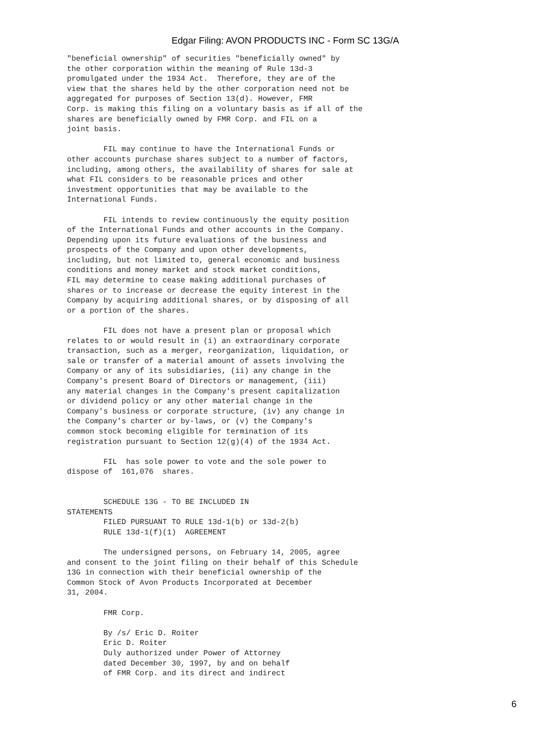Edgar Filing: AVON PRODUCTS INC - Form SC 13G/A
"beneficial ownership" of securities "beneficially owned" by
the other corporation within the meaning of Rule 13d-3
promulgated under the 1934 Act.  Therefore, they are of the
view that the shares held by the other corporation need not be
aggregated for purposes of Section 13(d). However, FMR
Corp. is making this filing on a voluntary basis as if all of the
shares are beneficially owned by FMR Corp. and FIL on a
joint basis.

        FIL may continue to have the International Funds or
other accounts purchase shares subject to a number of factors,
including, among others, the availability of shares for sale at
what FIL considers to be reasonable prices and other
investment opportunities that may be available to the
International Funds.

        FIL intends to review continuously the equity position
of the International Funds and other accounts in the Company.
Depending upon its future evaluations of the business and
prospects of the Company and upon other developments,
including, but not limited to, general economic and business
conditions and money market and stock market conditions,
FIL may determine to cease making additional purchases of
shares or to increase or decrease the equity interest in the
Company by acquiring additional shares, or by disposing of all
or a portion of the shares.

        FIL does not have a present plan or proposal which
relates to or would result in (i) an extraordinary corporate
transaction, such as a merger, reorganization, liquidation, or
sale or transfer of a material amount of assets involving the
Company or any of its subsidiaries, (ii) any change in the
Company's present Board of Directors or management, (iii)
any material changes in the Company's present capitalization
or dividend policy or any other material change in the
Company's business or corporate structure, (iv) any change in
the Company's charter or by-laws, or (v) the Company's
common stock becoming eligible for termination of its
registration pursuant to Section 12(g)(4) of the 1934 Act.

        FIL  has sole power to vote and the sole power to
dispose of  161,076  shares.


        SCHEDULE 13G - TO BE INCLUDED IN
STATEMENTS
        FILED PURSUANT TO RULE 13d-1(b) or 13d-2(b)
        RULE 13d-1(f)(1)  AGREEMENT

        The undersigned persons, on February 14, 2005, agree
and consent to the joint filing on their behalf of this Schedule
13G in connection with their beneficial ownership of the
Common Stock of Avon Products Incorporated at December
31, 2004.

        FMR Corp.

        By /s/ Eric D. Roiter
        Eric D. Roiter
        Duly authorized under Power of Attorney
        dated December 30, 1997, by and on behalf
        of FMR Corp. and its direct and indirect
6